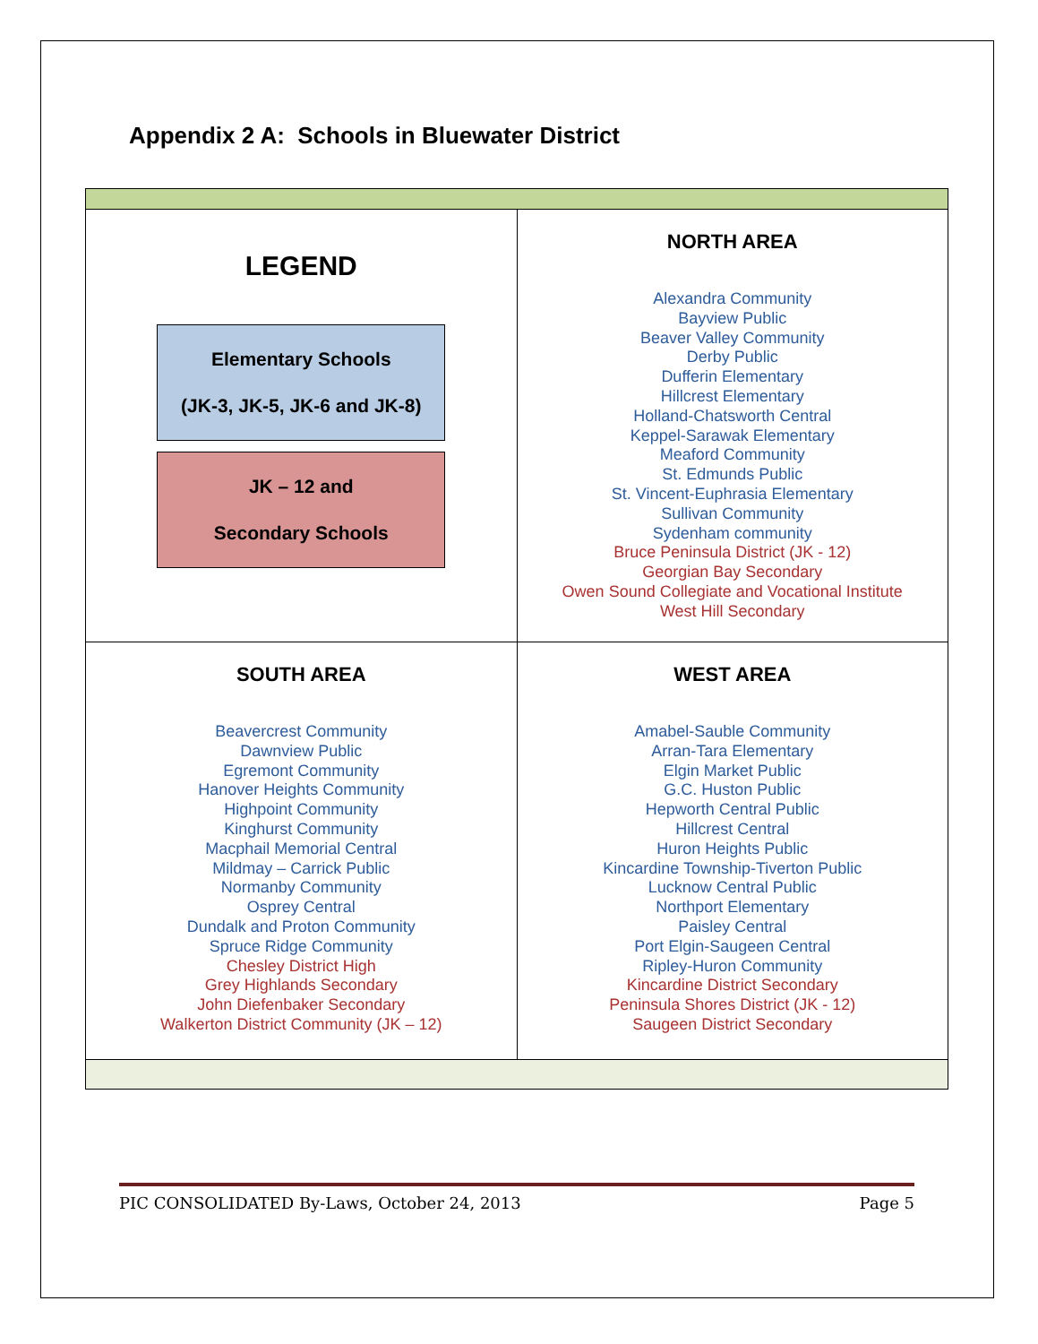Appendix 2 A: Schools in Bluewater District
| LEGEND Elementary Schools (JK-3, JK-5, JK-6 and JK-8) JK – 12 and Secondary Schools | NORTH AREA Alexandra Community Bayview Public Beaver Valley Community Derby Public Dufferin Elementary Hillcrest Elementary Holland-Chatsworth Central Keppel-Sarawak Elementary Meaford Community St. Edmunds Public St. Vincent-Euphrasia Elementary Sullivan Community Sydenham community Bruce Peninsula District (JK - 12) Georgian Bay Secondary Owen Sound Collegiate and Vocational Institute West Hill Secondary |
| SOUTH AREA Beavercrest Community Dawnview Public Egremont Community Hanover Heights Community Highpoint Community Kinghurst Community Macphail Memorial Central Mildmay – Carrick Public Normanby Community Osprey Central Dundalk and Proton Community Spruce Ridge Community Chesley District High Grey Highlands Secondary John Diefenbaker Secondary Walkerton District Community (JK – 12) | WEST AREA Amabel-Sauble Community Arran-Tara Elementary Elgin Market Public G.C. Huston Public Hepworth Central Public Hillcrest Central Huron Heights Public Kincardine Township-Tiverton Public Lucknow Central Public Northport Elementary Paisley Central Port Elgin-Saugeen Central Ripley-Huron Community Kincardine District Secondary Peninsula Shores District (JK - 12) Saugeen District Secondary |
PIC CONSOLIDATED By-Laws, October 24, 2013 Page 5